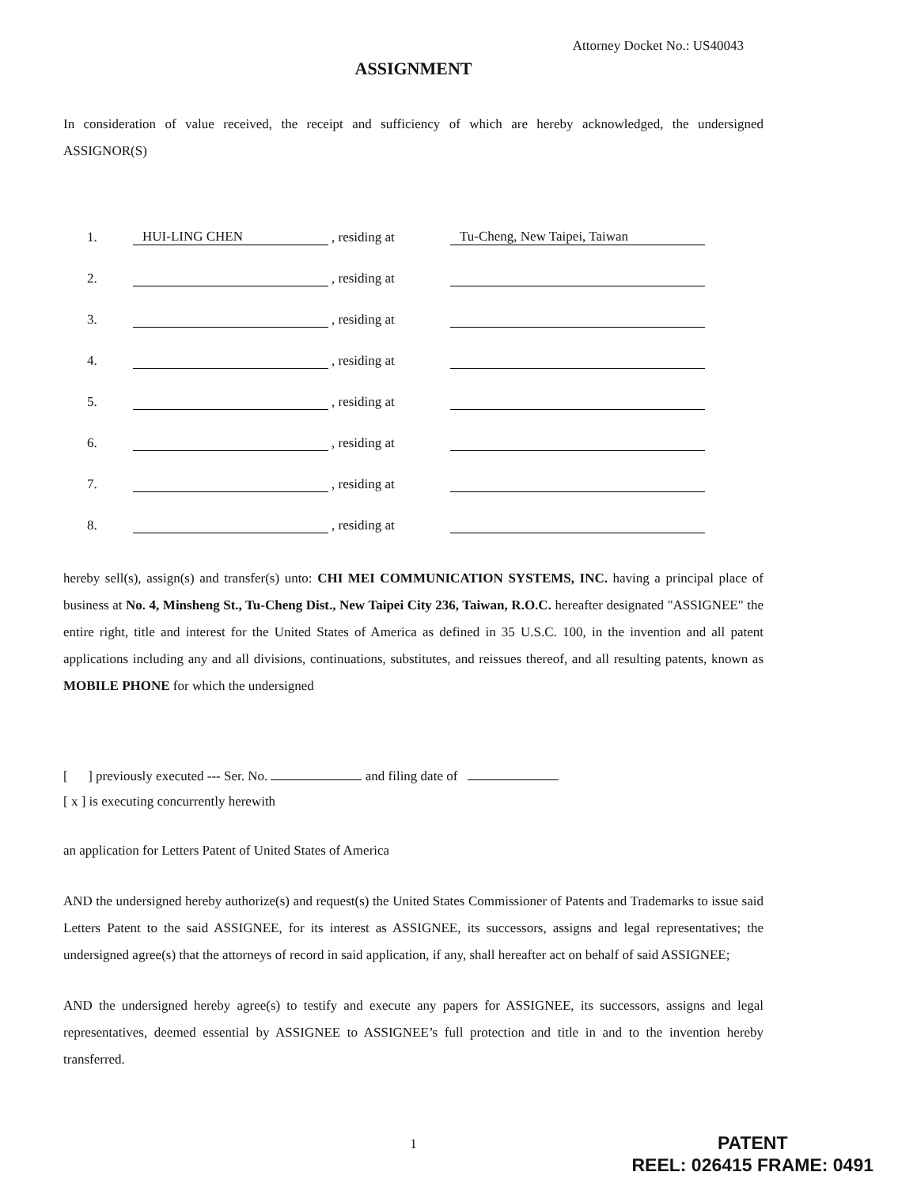Attorney Docket No.: US40043
ASSIGNMENT
In consideration of value received, the receipt and sufficiency of which are hereby acknowledged, the undersigned ASSIGNOR(S)
| 1. | HUI-LING CHEN | , residing at | Tu-Cheng, New Taipei, Taiwan |
| 2. | | , residing at | |
| 3. | | , residing at | |
| 4. | | , residing at | |
| 5. | | , residing at | |
| 6. | | , residing at | |
| 7. | | , residing at | |
| 8. | | , residing at | |
hereby sell(s), assign(s) and transfer(s) unto: CHI MEI COMMUNICATION SYSTEMS, INC. having a principal place of business at No. 4, Minsheng St., Tu-Cheng Dist., New Taipei City 236, Taiwan, R.O.C. hereafter designated "ASSIGNEE" the entire right, title and interest for the United States of America as defined in 35 U.S.C. 100, in the invention and all patent applications including any and all divisions, continuations, substitutes, and reissues thereof, and all resulting patents, known as MOBILE PHONE for which the undersigned
[ ] previously executed --- Ser. No. and filing date of
[ x ] is executing concurrently herewith
an application for Letters Patent of United States of America
AND the undersigned hereby authorize(s) and request(s) the United States Commissioner of Patents and Trademarks to issue said Letters Patent to the said ASSIGNEE, for its interest as ASSIGNEE, its successors, assigns and legal representatives; the undersigned agree(s) that the attorneys of record in said application, if any, shall hereafter act on behalf of said ASSIGNEE;
AND the undersigned hereby agree(s) to testify and execute any papers for ASSIGNEE, its successors, assigns and legal representatives, deemed essential by ASSIGNEE to ASSIGNEE’s full protection and title in and to the invention hereby transferred.
1
PATENT
REEL: 026415 FRAME: 0491